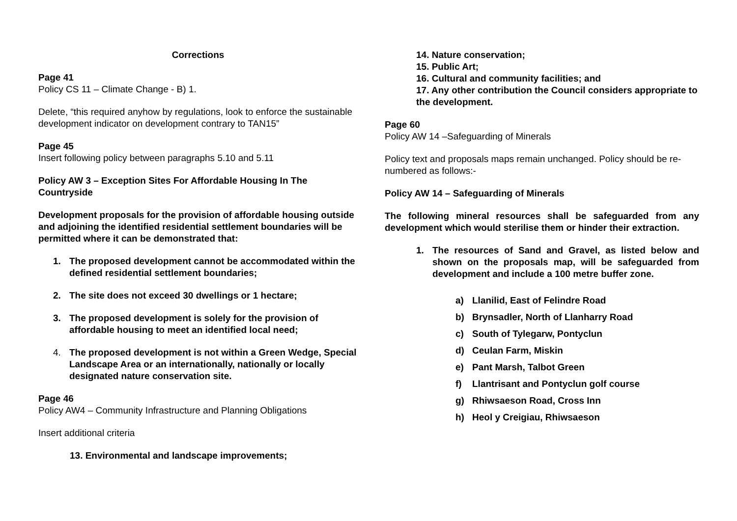Corrections
Page 41
Policy CS 11 – Climate Change - B) 1.
Delete, “this required anyhow by regulations, look to enforce the sustainable development indicator on development contrary to TAN15”
Page 45
Insert following policy between paragraphs 5.10 and 5.11
Policy AW 3 – Exception Sites For Affordable Housing In The Countryside
Development proposals for the provision of affordable housing outside and adjoining the identified residential settlement boundaries will be permitted where it can be demonstrated that:
1. The proposed development cannot be accommodated within the defined residential settlement boundaries;
2. The site does not exceed 30 dwellings or 1 hectare;
3. The proposed development is solely for the provision of affordable housing to meet an identified local need;
4. The proposed development is not within a Green Wedge, Special Landscape Area or an internationally, nationally or locally designated nature conservation site.
Page 46
Policy AW4 – Community Infrastructure and Planning Obligations
Insert additional criteria
13. Environmental and landscape improvements;
14. Nature conservation;
15. Public Art;
16. Cultural and community facilities; and
17. Any other contribution the Council considers appropriate to the development.
Page 60
Policy AW 14 –Safeguarding of Minerals
Policy text and proposals maps remain unchanged. Policy should be re-numbered as follows:-
Policy AW 14 – Safeguarding of Minerals
The following mineral resources shall be safeguarded from any development which would sterilise them or hinder their extraction.
1. The resources of Sand and Gravel, as listed below and shown on the proposals map, will be safeguarded from development and include a 100 metre buffer zone.
a) Llanilid, East of Felindre Road
b) Brynsadler, North of Llanharry Road
c) South of Tylegarw, Pontyclun
d) Ceulan Farm, Miskin
e) Pant Marsh, Talbot Green
f) Llantrisant and Pontyclun golf course
g) Rhiwsaeson Road, Cross Inn
h) Heol y Creigiau, Rhiwsaeson